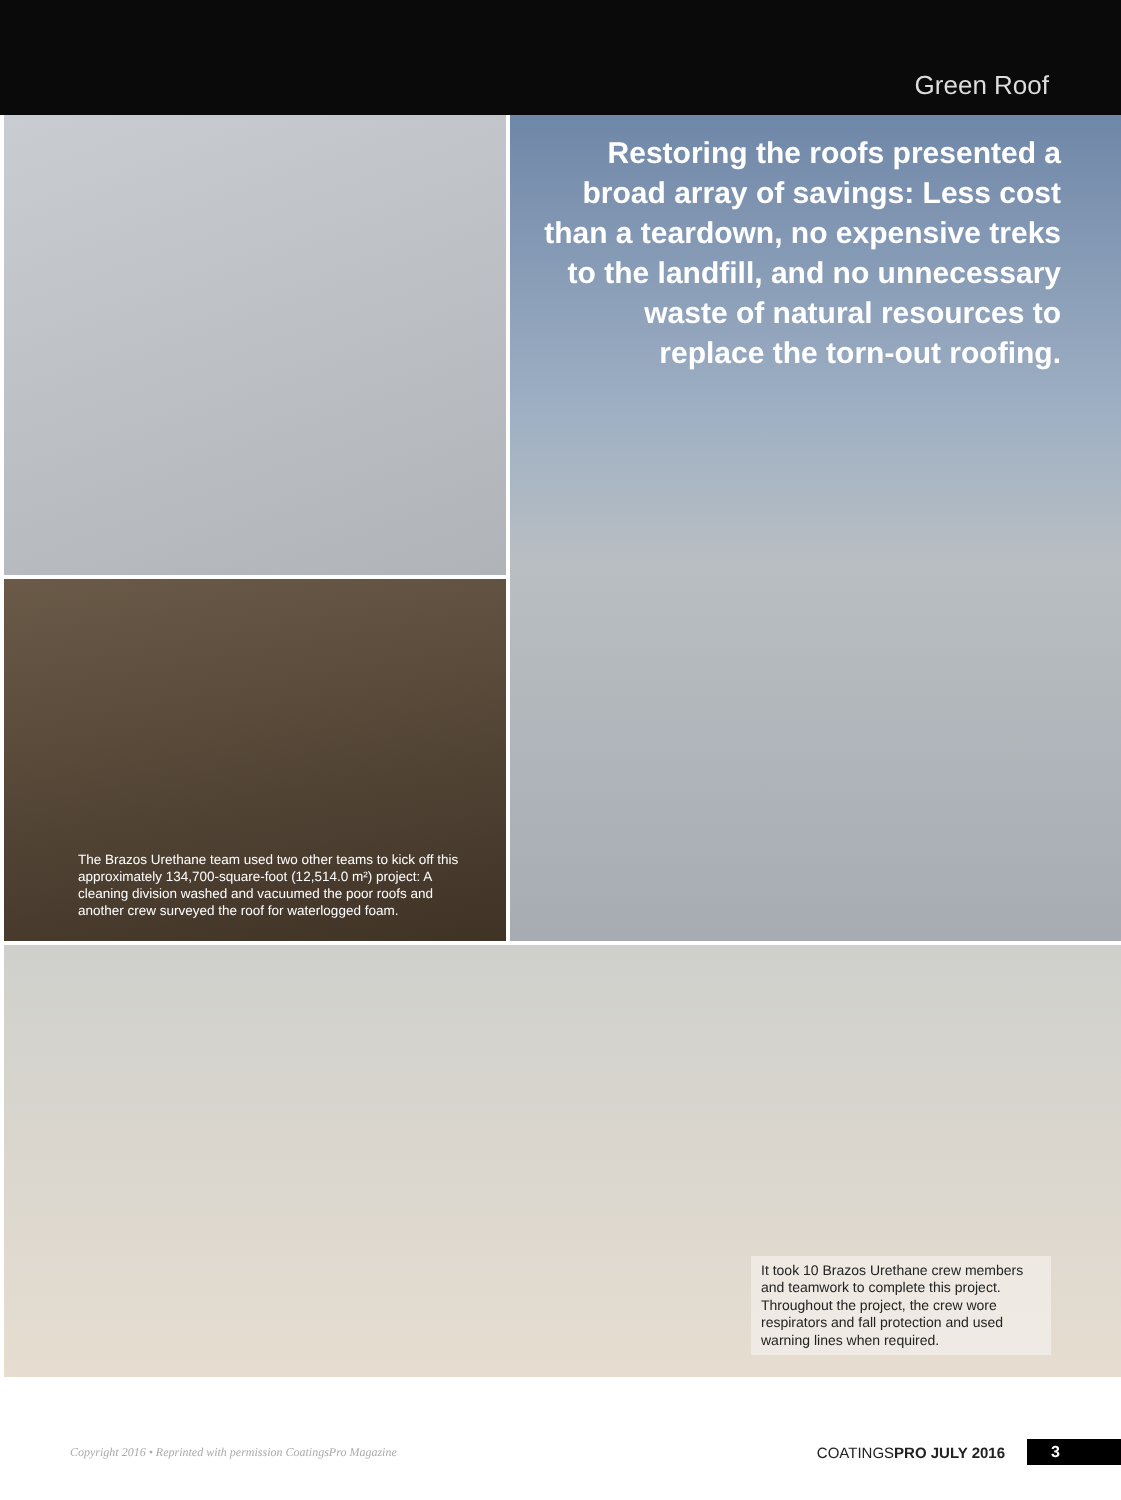Green Roof
The Brazos Urethane team used two other teams to kick off this approximately 134,700-square-foot (12,514.0 m²) project: A cleaning division washed and vacuumed the poor roofs and another crew surveyed the roof for waterlogged foam.
Restoring the roofs presented a broad array of savings: Less cost than a teardown, no expensive treks to the landfill, and no unnecessary waste of natural resources to replace the torn-out roofing.
It took 10 Brazos Urethane crew members and teamwork to complete this project. Throughout the project, the crew wore respirators and fall protection and used warning lines when required.
Copyright 2016 • Reprinted with permission CoatingsPro Magazine COATINGSPRO JULY 2016 3